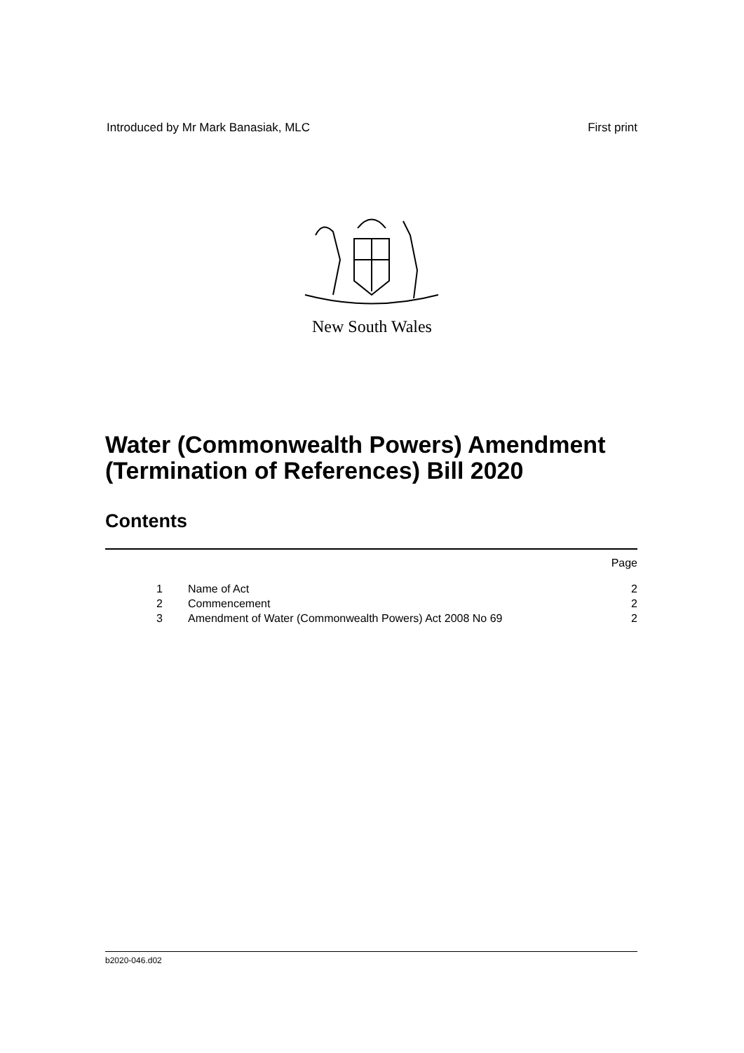Introduced by Mr Mark Banasiak, MLC First print
New South Wales
Water (Commonwealth Powers) Amendment
(Termination of References) Bill 2020
Contents
Page
1 Name of Act 2
2 Commencement 2
3 Amendment of Water (Commonwealth Powers) Act 2008 No 69 2
b2020-046.d02